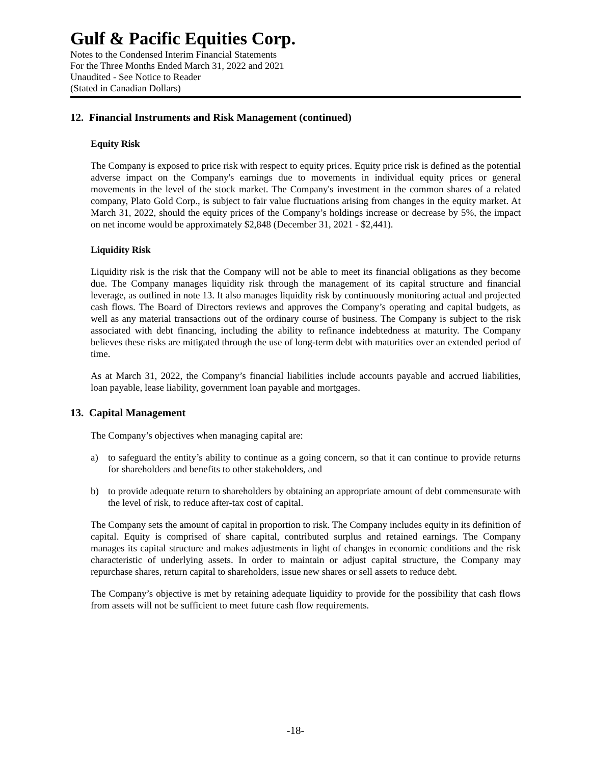Gulf & Pacific Equities Corp.
Notes to the Condensed Interim Financial Statements
For the Three Months Ended March 31, 2022 and 2021
Unaudited - See Notice to Reader
(Stated in Canadian Dollars)
12. Financial Instruments and Risk Management (continued)
Equity Risk
The Company is exposed to price risk with respect to equity prices. Equity price risk is defined as the potential adverse impact on the Company's earnings due to movements in individual equity prices or general movements in the level of the stock market. The Company's investment in the common shares of a related company, Plato Gold Corp., is subject to fair value fluctuations arising from changes in the equity market. At March 31, 2022, should the equity prices of the Company’s holdings increase or decrease by 5%, the impact on net income would be approximately $2,848 (December 31, 2021 - $2,441).
Liquidity Risk
Liquidity risk is the risk that the Company will not be able to meet its financial obligations as they become due. The Company manages liquidity risk through the management of its capital structure and financial leverage, as outlined in note 13. It also manages liquidity risk by continuously monitoring actual and projected cash flows. The Board of Directors reviews and approves the Company’s operating and capital budgets, as well as any material transactions out of the ordinary course of business. The Company is subject to the risk associated with debt financing, including the ability to refinance indebtedness at maturity. The Company believes these risks are mitigated through the use of long-term debt with maturities over an extended period of time.
As at March 31, 2022, the Company’s financial liabilities include accounts payable and accrued liabilities, loan payable, lease liability, government loan payable and mortgages.
13. Capital Management
The Company’s objectives when managing capital are:
a) to safeguard the entity’s ability to continue as a going concern, so that it can continue to provide returns for shareholders and benefits to other stakeholders, and
b) to provide adequate return to shareholders by obtaining an appropriate amount of debt commensurate with the level of risk, to reduce after-tax cost of capital.
The Company sets the amount of capital in proportion to risk. The Company includes equity in its definition of capital. Equity is comprised of share capital, contributed surplus and retained earnings. The Company manages its capital structure and makes adjustments in light of changes in economic conditions and the risk characteristic of underlying assets. In order to maintain or adjust capital structure, the Company may repurchase shares, return capital to shareholders, issue new shares or sell assets to reduce debt.
The Company’s objective is met by retaining adequate liquidity to provide for the possibility that cash flows from assets will not be sufficient to meet future cash flow requirements.
-18-